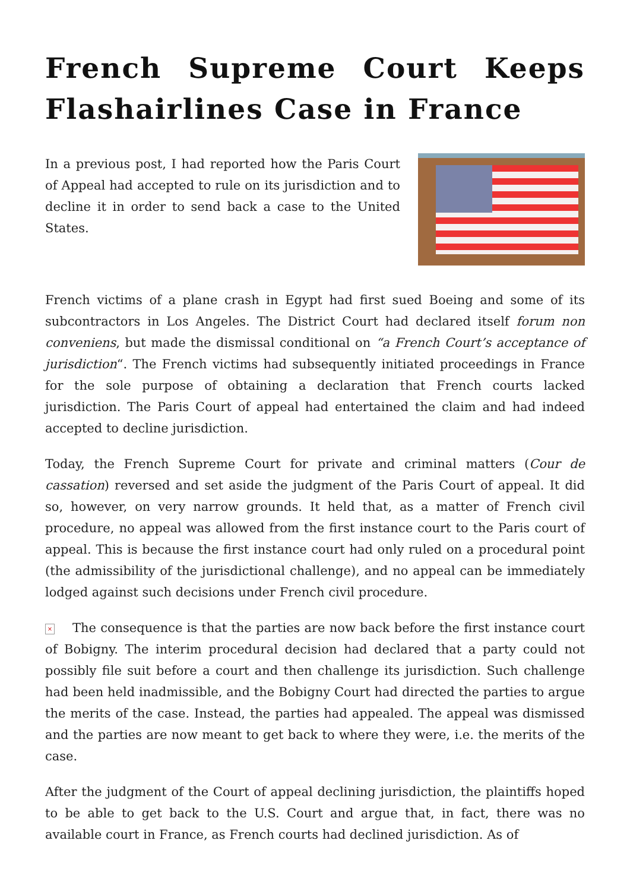French Supreme Court Keeps Flashairlines Case in France
In a previous post, I had reported how the Paris Court of Appeal had accepted to rule on its jurisdiction and to decline it in order to send back a case to the United States.
French victims of a plane crash in Egypt had first sued Boeing and some of its subcontractors in Los Angeles. The District Court had declared itself forum non conveniens, but made the dismissal conditional on “a French Court’s acceptance of jurisdiction“. The French victims had subsequently initiated proceedings in France for the sole purpose of obtaining a declaration that French courts lacked jurisdiction. The Paris Court of appeal had entertained the claim and had indeed accepted to decline jurisdiction.
Today, the French Supreme Court for private and criminal matters (Cour de cassation) reversed and set aside the judgment of the Paris Court of appeal. It did so, however, on very narrow grounds. It held that, as a matter of French civil procedure, no appeal was allowed from the first instance court to the Paris court of appeal. This is because the first instance court had only ruled on a procedural point (the admissibility of the jurisdictional challenge), and no appeal can be immediately lodged against such decisions under French civil procedure.
× The consequence is that the parties are now back before the first instance court of Bobigny. The interim procedural decision had declared that a party could not possibly file suit before a court and then challenge its jurisdiction. Such challenge had been held inadmissible, and the Bobigny Court had directed the parties to argue the merits of the case. Instead, the parties had appealed. The appeal was dismissed and the parties are now meant to get back to where they were, i.e. the merits of the case.
After the judgment of the Court of appeal declining jurisdiction, the plaintiffs hoped to be able to get back to the U.S. Court and argue that, in fact, there was no available court in France, as French courts had declined jurisdiction. As of